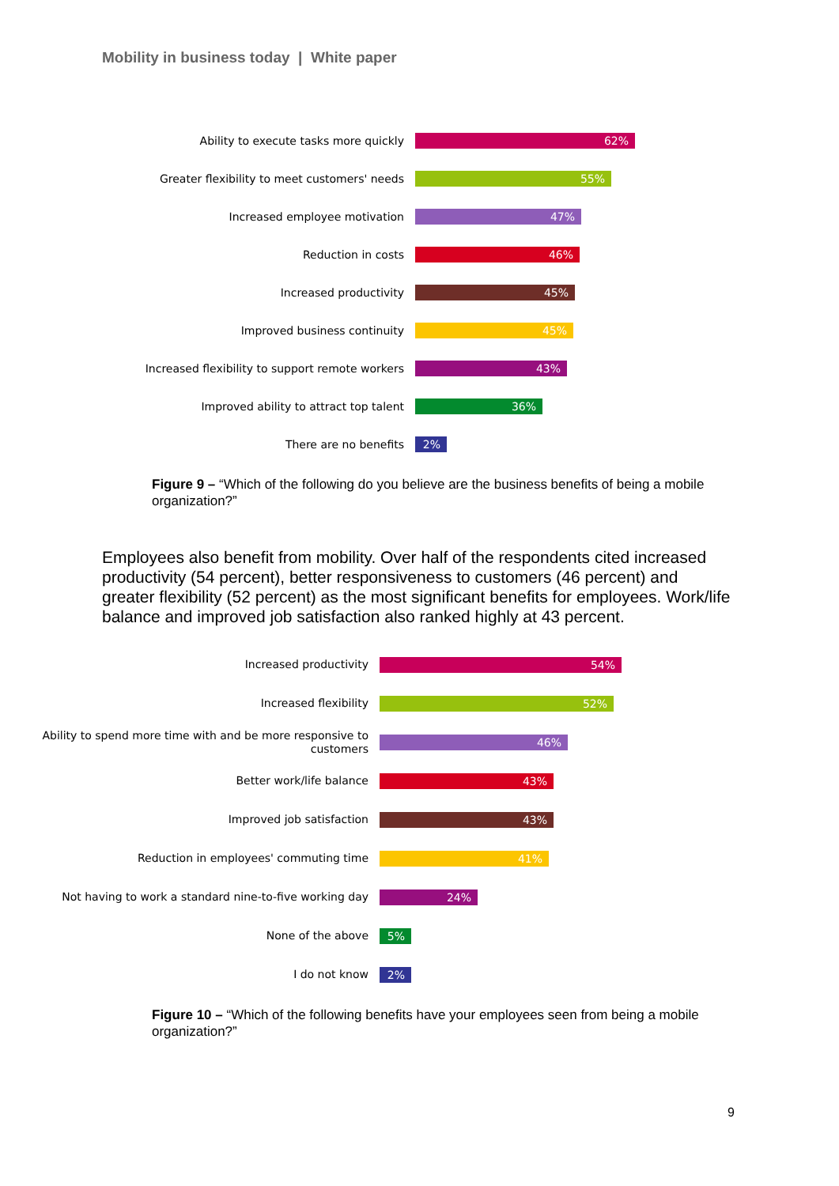Mobility in business today | White paper
Ability to execute tasks more quickly
62%
Greater flexibility to meet customers' needs
55%
Increased employee motivation
47%
Reduction in costs
46%
Increased productivity
45%
Improved business continuity
45%
Increased flexibility to support remote workers
43%
Improved ability to attract top talent
36%
There are no benefits
2%
Figure 9 – “Which of the following do you believe are the business benefits of being a mobile organization?”
Employees also benefit from mobility. Over half of the respondents cited increased productivity (54 percent), better responsiveness to customers (46 percent) and greater flexibility (52 percent) as the most significant benefits for employees. Work/life balance and improved job satisfaction also ranked highly at 43 percent.
Increased productivity
54%
Increased flexibility
52%
Ability to spend more time with and be more responsive to customers
46%
Better work/life balance
43%
Improved job satisfaction
43%
Reduction in employees' commuting time
41%
Not having to work a standard nine-to-five working day
24%
None of the above
5%
I do not know
2%
Figure 10 – “Which of the following benefits have your employees seen from being a mobile organization?”
9